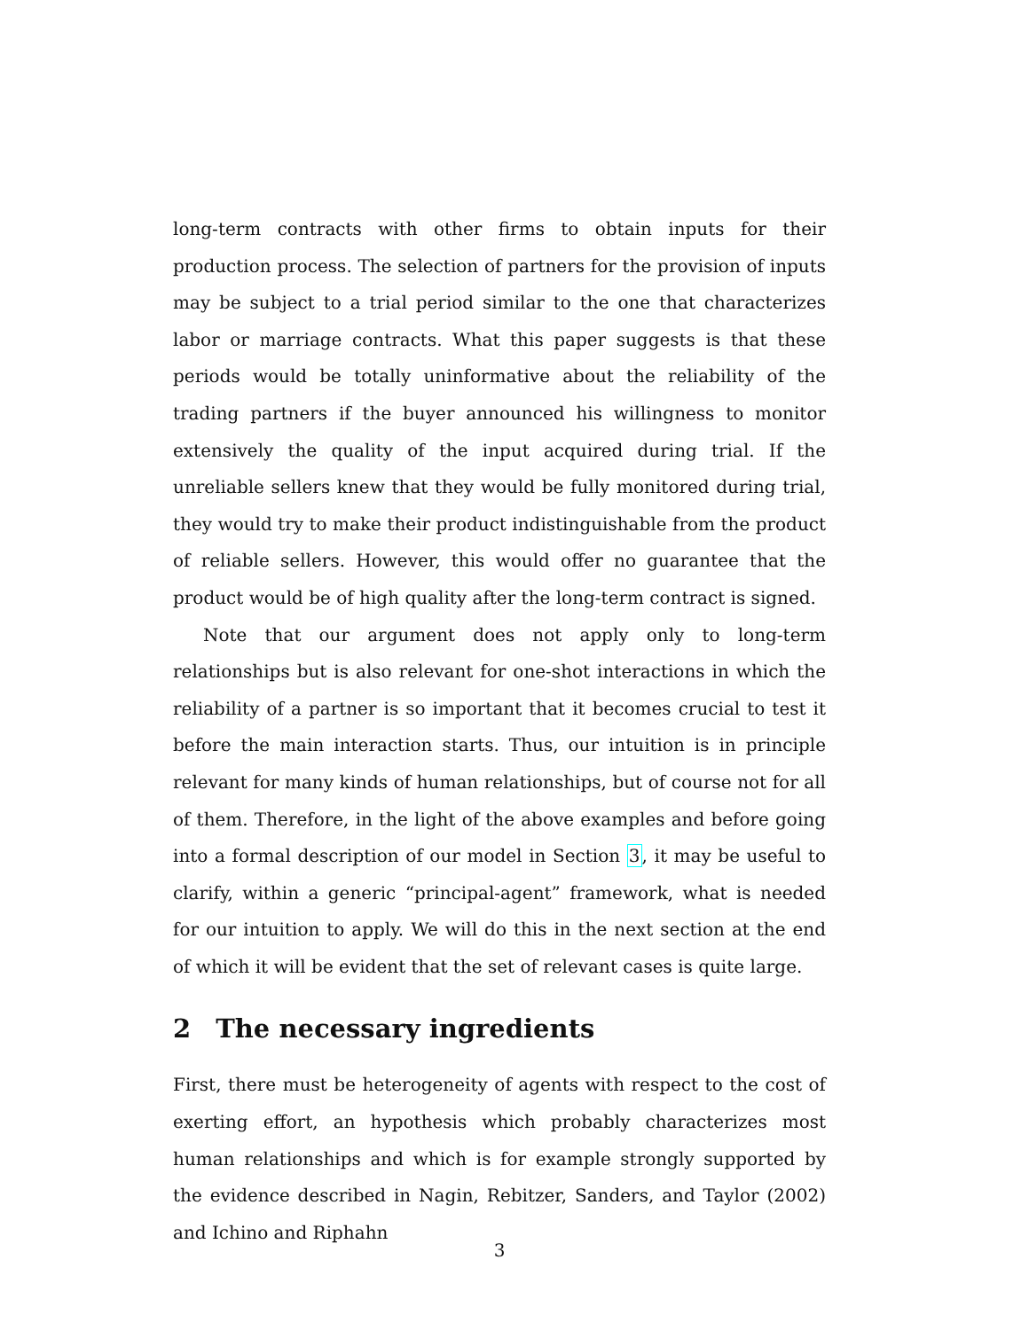long-term contracts with other firms to obtain inputs for their production process. The selection of partners for the provision of inputs may be subject to a trial period similar to the one that characterizes labor or marriage contracts. What this paper suggests is that these periods would be totally uninformative about the reliability of the trading partners if the buyer announced his willingness to monitor extensively the quality of the input acquired during trial. If the unreliable sellers knew that they would be fully monitored during trial, they would try to make their product indistinguishable from the product of reliable sellers. However, this would offer no guarantee that the product would be of high quality after the long-term contract is signed.
Note that our argument does not apply only to long-term relationships but is also relevant for one-shot interactions in which the reliability of a partner is so important that it becomes crucial to test it before the main interaction starts. Thus, our intuition is in principle relevant for many kinds of human relationships, but of course not for all of them. Therefore, in the light of the above examples and before going into a formal description of our model in Section 3, it may be useful to clarify, within a generic “principal-agent” framework, what is needed for our intuition to apply. We will do this in the next section at the end of which it will be evident that the set of relevant cases is quite large.
2 The necessary ingredients
First, there must be heterogeneity of agents with respect to the cost of exerting effort, an hypothesis which probably characterizes most human relationships and which is for example strongly supported by the evidence described in Nagin, Rebitzer, Sanders, and Taylor (2002) and Ichino and Riphahn
3